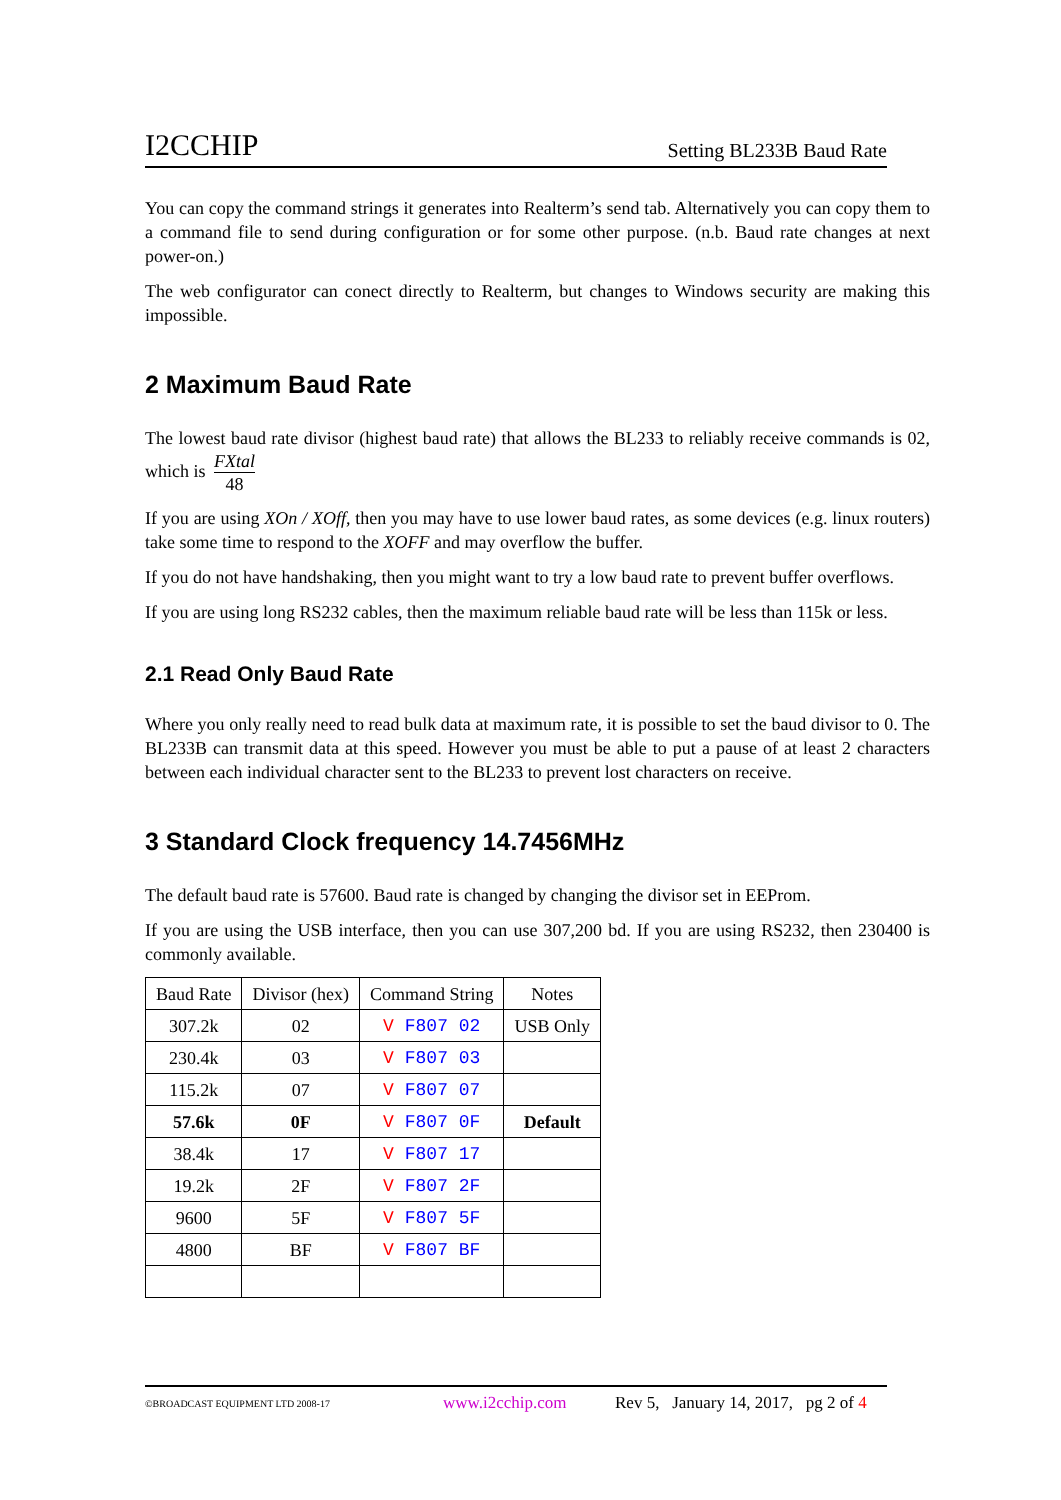I2CCHIP Setting BL233B Baud Rate
You can copy the command strings it generates into Realterm’s send tab. Alternatively you can copy them to a command file to send during configuration or for some other purpose. (n.b. Baud rate changes at next power-on.)
The web configurator can conect directly to Realterm, but changes to Windows security are making this impossible.
2 Maximum Baud Rate
The lowest baud rate divisor (highest baud rate) that allows the BL233 to reliably receive commands is 02, which is FXtal 48
If you are using XOn / XOff, then you may have to use lower baud rates, as some devices (e.g. linux routers) take some time to respond to the XOFF and may overflow the buffer.
If you do not have handshaking, then you might want to try a low baud rate to prevent buffer overflows.
If you are using long RS232 cables, then the maximum reliable baud rate will be less than 115k or less.
2.1 Read Only Baud Rate
Where you only really need to read bulk data at maximum rate, it is possible to set the baud divisor to 0. The BL233B can transmit data at this speed. However you must be able to put a pause of at least 2 characters between each individual character sent to the BL233 to prevent lost characters on receive.
3 Standard Clock frequency 14.7456MHz
The default baud rate is 57600. Baud rate is changed by changing the divisor set in EEProm.
If you are using the USB interface, then you can use 307,200 bd. If you are using RS232, then 230400 is commonly available.
| Baud Rate | Divisor (hex) | Command String | Notes |
| --- | --- | --- | --- |
| 307.2k | 02 | V F807 02 | USB Only |
| 230.4k | 03 | V F807 03 | |
| 115.2k | 07 | V F807 07 | |
| 57.6k | 0F | V F807 0F | Default |
| 38.4k | 17 | V F807 17 | |
| 19.2k | 2F | V F807 2F | |
| 9600 | 5F | V F807 5F | |
| 4800 | BF | V F807 BF | |
©BROADCAST EQUIPMENT LTD 2008-17 www.i2cchip.com Rev 5, January 14, 2017, pg 2 of 4